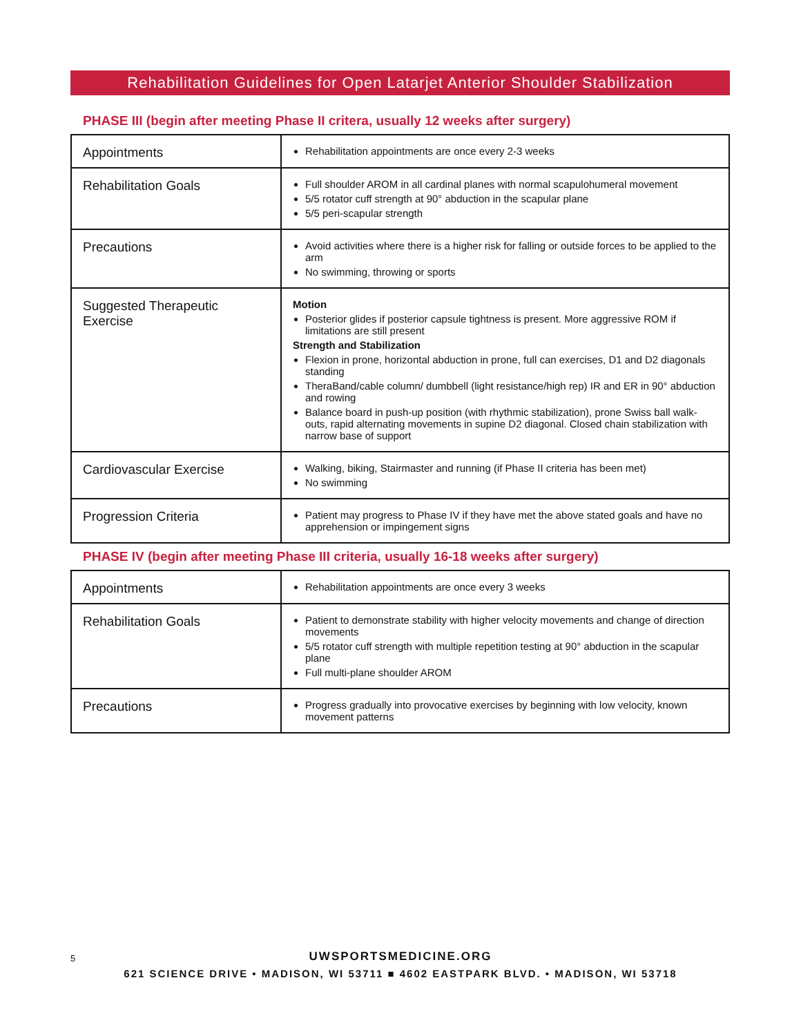Rehabilitation Guidelines for Open Latarjet Anterior Shoulder Stabilization
PHASE III (begin after meeting Phase II critera, usually 12 weeks after surgery)
| Appointments | Rehabilitation appointments are once every 2-3 weeks |
| Rehabilitation Goals | Full shoulder AROM in all cardinal planes with normal scapulohumeral movement 5/5 rotator cuff strength at 90° abduction in the scapular plane 5/5 peri-scapular strength |
| Precautions | Avoid activities where there is a higher risk for falling or outside forces to be applied to the arm No swimming, throwing or sports |
| Suggested Therapeutic Exercise | Motion Posterior glides if posterior capsule tightness is present. More aggressive ROM if limitations are still present Strength and Stabilization Flexion in prone, horizontal abduction in prone, full can exercises, D1 and D2 diagonals standing TheraBand/cable column/ dumbbell (light resistance/high rep) IR and ER in 90° abduction and rowing Balance board in push-up position (with rhythmic stabilization), prone Swiss ball walk-outs, rapid alternating movements in supine D2 diagonal. Closed chain stabilization with narrow base of support |
| Cardiovascular Exercise | Walking, biking, Stairmaster and running (if Phase II criteria has been met) No swimming |
| Progression Criteria | Patient may progress to Phase IV if they have met the above stated goals and have no apprehension or impingement signs |
PHASE IV (begin after meeting Phase III criteria, usually 16-18 weeks after surgery)
| Appointments | Rehabilitation appointments are once every 3 weeks |
| Rehabilitation Goals | Patient to demonstrate stability with higher velocity movements and change of direction movements 5/5 rotator cuff strength with multiple repetition testing at 90° abduction in the scapular plane Full multi-plane shoulder AROM |
| Precautions | Progress gradually into provocative exercises by beginning with low velocity, known movement patterns |
5
UWSPORTSMEDICINE.ORG
621 SCIENCE DRIVE • MADISON, WI 53711 ■ 4602 EASTPARK BLVD. • MADISON, WI 53718